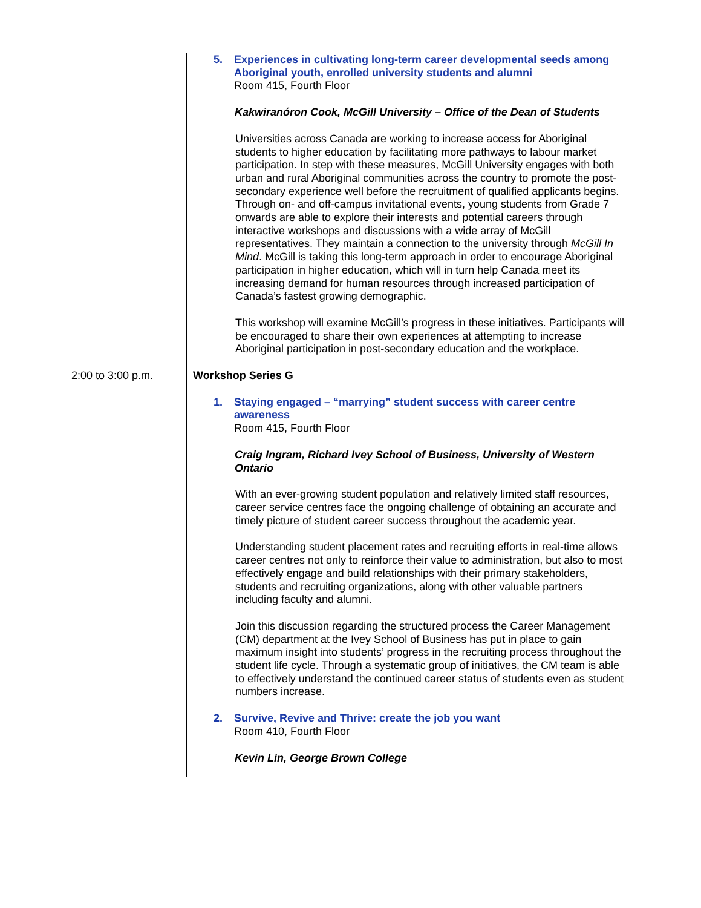5. Experiences in cultivating long-term career developmental seeds among Aboriginal youth, enrolled university students and alumni
Room 415, Fourth Floor
Kakwiranóron Cook, McGill University – Office of the Dean of Students
Universities across Canada are working to increase access for Aboriginal students to higher education by facilitating more pathways to labour market participation. In step with these measures, McGill University engages with both urban and rural Aboriginal communities across the country to promote the post-secondary experience well before the recruitment of qualified applicants begins. Through on- and off-campus invitational events, young students from Grade 7 onwards are able to explore their interests and potential careers through interactive workshops and discussions with a wide array of McGill representatives. They maintain a connection to the university through McGill In Mind. McGill is taking this long-term approach in order to encourage Aboriginal participation in higher education, which will in turn help Canada meet its increasing demand for human resources through increased participation of Canada’s fastest growing demographic.
This workshop will examine McGill’s progress in these initiatives. Participants will be encouraged to share their own experiences at attempting to increase Aboriginal participation in post-secondary education and the workplace.
2:00 to 3:00 p.m. Workshop Series G
1. Staying engaged – “marrying” student success with career centre awareness
Room 415, Fourth Floor
Craig Ingram, Richard Ivey School of Business, University of Western Ontario
With an ever-growing student population and relatively limited staff resources, career service centres face the ongoing challenge of obtaining an accurate and timely picture of student career success throughout the academic year.
Understanding student placement rates and recruiting efforts in real-time allows career centres not only to reinforce their value to administration, but also to most effectively engage and build relationships with their primary stakeholders, students and recruiting organizations, along with other valuable partners including faculty and alumni.
Join this discussion regarding the structured process the Career Management (CM) department at the Ivey School of Business has put in place to gain maximum insight into students’ progress in the recruiting process throughout the student life cycle. Through a systematic group of initiatives, the CM team is able to effectively understand the continued career status of students even as student numbers increase.
2. Survive, Revive and Thrive: create the job you want
Room 410, Fourth Floor
Kevin Lin, George Brown College